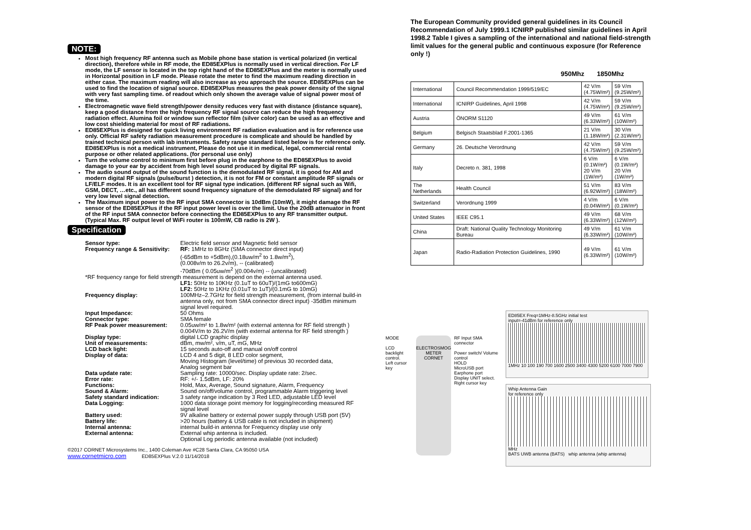NOTE:
Most high frequency RF antenna such as Mobile phone base station is vertical polarized (in vertical direction), therefore while in RF mode, the ED85EXPlus is normally used in vertical direction. For LF mode, the LF sensor is located in the top right hand of the ED85EXPlus and the meter is normally used in Horizontal position in LF mode. Please rotate the meter to find the maximum reading direction in either case. The maximum reading will also increase as you approach the source. ED85EXPlus can be used to find the location of signal source. ED85EXPlus measures the peak power density of the signal with very fast sampling time. of readout which only shown the average value of signal power most of the time.
Electromagnetic wave field strength/power density reduces very fast with distance (distance square), keep a good distance from the high frequency RF signal source can reduce the high frequency radiation effect. Alumina foil or window sun reflector film (silver color) can be used as an effective and low cost shielding material for most of RF radiations.
ED85EXPlus is designed for quick living environment RF radiation evaluation and is for reference use only. Official RF safety radiation measurement procedure is complicate and should be handled by trained technical person with lab instruments. Safety range standard listed below is for reference only. ED85EXPlus is not a medical instrument, Please do not use it in medical, legal, commercial rental purpose or other related applications. (for personal use only)
Turn the volume control to minimum first before plug in the earphone to the ED85EXPlus to avoid damage to your ear by accident from high level sound produced by digital RF signals.
The audio sound output of the sound function is the demodulated RF signal, it is good for AM and modern digital RF signals (pulse/burst ) detection, it is not for FM or constant amplitude RF signals or LF/ELF modes. It is an excellent tool for RF signal type indication. (different RF signal such as Wifi, GSM, DECT, …etc., all has different sound frequency signature of the demodulated RF signal) and for very low level signal detection.
The Maximum input power to the RF input SMA connector is 10dBm (10mW), it might damage the RF sensor of the ED85EXPlus if the RF input power level is over the limit. Use the 20dB attenuator in front of the RF input SMA connector before connecting the ED85EXPlus to any RF transmitter output. (Typical Max. RF output level of WiFi router is 100mW, CB radio is 2W ).
Specification
| Sensor type: | Electric field sensor and Magnetic field sensor |
| Frequency range & Sensitivity: | RF: 1MHz to 8GHz (SMA connector direct input) (-65dBm to +5dBm),(0.18uw/m<sup>2</sup> to 1.8w/m<sup>2</sup>), (0.008v/m to 26.2v/m), -- (calibrated) -70dBm ( 0.05uw/m<sup>2</sup> )(0.004v/m) -- (uncalibrated) |
| *RF frequency range for field strength measurement is depend on the external antenna used. | |
| | LF1: 50Hz to 10KHz (0.1uT to 60uT)/(1mG to600mG) LF2: 50Hz to 1KHz (0.01uT to 1uT)/(0.1mG to 10mG) |
| Frequency display: | 100MHz–2.7GHz for field strength measurement, (from internal build-in antenna only, not from SMA connector direct input) -35dBm minimum signal level required. |
| Input Impedance: | 50 Ohms |
| Connector type: | SMA female |
| RF Peak power measurement: | 0.05uw/m² to 1.8w/m² (with external antenna for RF field strength ) 0.004V/m to 26.2V/m (with external antenna for RF field strength ) |
| Display type: | digital LCD graphic display |
| Unit of measurements: | dBm, mw/m², v/m, uT, mG, MHz |
| LCD back light: | 15 seconds auto-off and manual on/off control |
| Display of data: | LCD 4 and 5 digit, 8 LED color segment, Moving Histogram (level/time) of previous 30 recorded data, Analog segment bar |
| Data update rate: | Sampling rate: 10000/sec. Display update rate: 2/sec. |
| Error rate: | RF: +/- 1.5dBm, LF: 20% |
| Functions: | Hold, Max, Average, Sound signature, Alarm, Frequency |
| Sound & Alarm: | Sound on/off/volume control, programmable Alarm triggering level |
| Safety standard indication: | 3 safety range indication by 3 Red LED, adjustable LED level |
| Data Logging: | 1000 data storage point memory for logging/recording measured RF signal level |
| Battery used: | 9V alkaline battery or external power supply through USB port (5V) |
| Battery life: | >20 hours (battery & USB cable is not included in shipment) |
| Internal antenna: | internal build-in antenna for Frequency display use only |
| External antenna: | External whip antenna is included. Optional Log periodic antenna available (not included) |
©2017 CORNET Microsystems Inc., 1400 Coleman Ave #C28 Santa Clara, CA 95050 USA
www.cornetmicro.com ED85EXPlus V.2.0 11/14/2018
The European Community provided general guidelines in its Council Recommendation of July 1999.1 ICNIRP published similar guidelines in April 1998.2 Table I gives a sampling of the international and national field-strength limit values for the general public and continuous exposure (for Reference only !)
950Mhz 1850Mhz
| International | Council Recommendation 1999/519/EC | 42 V/m (4.75W/m²) | 59 V/m (9.25W/m²) |
| International | ICNIRP Guidelines, April 1998 | 42 V/m (4.75W/m²) | 59 V/m (9.25W/m²) |
| Austria | ÖNORM S1120 | 49 V/m (6.33W/m²) | 61 V/m (10W/m²) |
| Belgium | Belgisch Staatsblad F.2001-1365 | 21 V/m (1.18W/m²) | 30 V/m (2.31W/m²) |
| Germany | 26. Deutsche Verordnung | 42 V/m (4.75W/m²) | 59 V/m (9.25W/m²) |
| Italy | Decreto n. 381, 1998 | 6 V/m (0.1W/m²) 20 V/m (1W/m²) | 6 V/m (0.1W/m²) 20 V/m (1W/m²) |
| The Netherlands | Health Council | 51 V/m (6.92W/m²) | 83 V/m (18W/m²) |
| Switzerland | Verordnung 1999 | 4 V/m (0.04W/m²) | 6 V/m (0.1W/m²) |
| United States | IEEE C95.1 | 49 V/m (6.33W/m²) | 68 V/m (12W/m²) |
| China | Draft: National Quality Technology Monitoring Bureau | 49 V/m (6.33W/m²) | 61 V/m (10W/m²) |
| Japan | Radio-Radiation Protection Guidelines, 1990 | 49 V/m (6.33W/m²) | 61 V/m (10W/m²) |
MODE
LCD backlight control.
Left cursor key
ELECTROSMOG METER
CORNET
RF Input SMA connector
Power switch/ Volume control
HOLD
MicroUSB port
Earphone port
Display UNIT select. Right cursor key
ED85EX Freq=1MHz-8.5GHz initial test
input=-41dBm for reference only
1MHz 10 100 190 700 1600 2500 3400 4300 5200 6100 7000 7900
Whip Antenna Gain
for reference only
MHz
BATS UWB antenna (BATS) whip antenna (whip antenna)